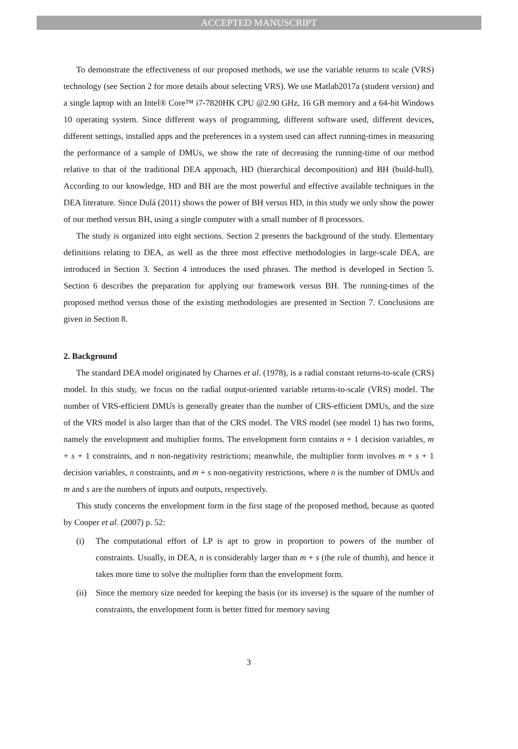ACCEPTED MANUSCRIPT
To demonstrate the effectiveness of our proposed methods, we use the variable returns to scale (VRS) technology (see Section 2 for more details about selecting VRS). We use Matlab2017a (student version) and a single laptop with an Intel® Core™ i7-7820HK CPU @2.90 GHz, 16 GB memory and a 64-bit Windows 10 operating system. Since different ways of programming, different software used, different devices, different settings, installed apps and the preferences in a system used can affect running-times in measuring the performance of a sample of DMUs, we show the rate of decreasing the running-time of our method relative to that of the traditional DEA approach, HD (hierarchical decomposition) and BH (build-hull). According to our knowledge, HD and BH are the most powerful and effective available techniques in the DEA literature. Since Dulá (2011) shows the power of BH versus HD, in this study we only show the power of our method versus BH, using a single computer with a small number of 8 processors.
The study is organized into eight sections. Section 2 presents the background of the study. Elementary definitions relating to DEA, as well as the three most effective methodologies in large-scale DEA, are introduced in Section 3. Section 4 introduces the used phrases. The method is developed in Section 5. Section 6 describes the preparation for applying our framework versus BH. The running-times of the proposed method versus those of the existing methodologies are presented in Section 7. Conclusions are given in Section 8.
2. Background
The standard DEA model originated by Charnes et al. (1978), is a radial constant returns-to-scale (CRS) model. In this study, we focus on the radial output-oriented variable returns-to-scale (VRS) model. The number of VRS-efficient DMUs is generally greater than the number of CRS-efficient DMUs, and the size of the VRS model is also larger than that of the CRS model. The VRS model (see model 1) has two forms, namely the envelopment and multiplier forms. The envelopment form contains n + 1 decision variables, m + s + 1 constraints, and n non-negativity restrictions; meanwhile, the multiplier form involves m + s + 1 decision variables, n constraints, and m + s non-negativity restrictions, where n is the number of DMUs and m and s are the numbers of inputs and outputs, respectively.
This study concerns the envelopment form in the first stage of the proposed method, because as quoted by Cooper et al. (2007) p. 52:
(i) The computational effort of LP is apt to grow in proportion to powers of the number of constraints. Usually, in DEA, n is considerably larger than m + s (the rule of thumb), and hence it takes more time to solve the multiplier form than the envelopment form.
(ii)
Since the memory size needed for keeping the basis (or its inverse) is the square of the number of constraints, the envelopment form is better fitted for memory saving
3